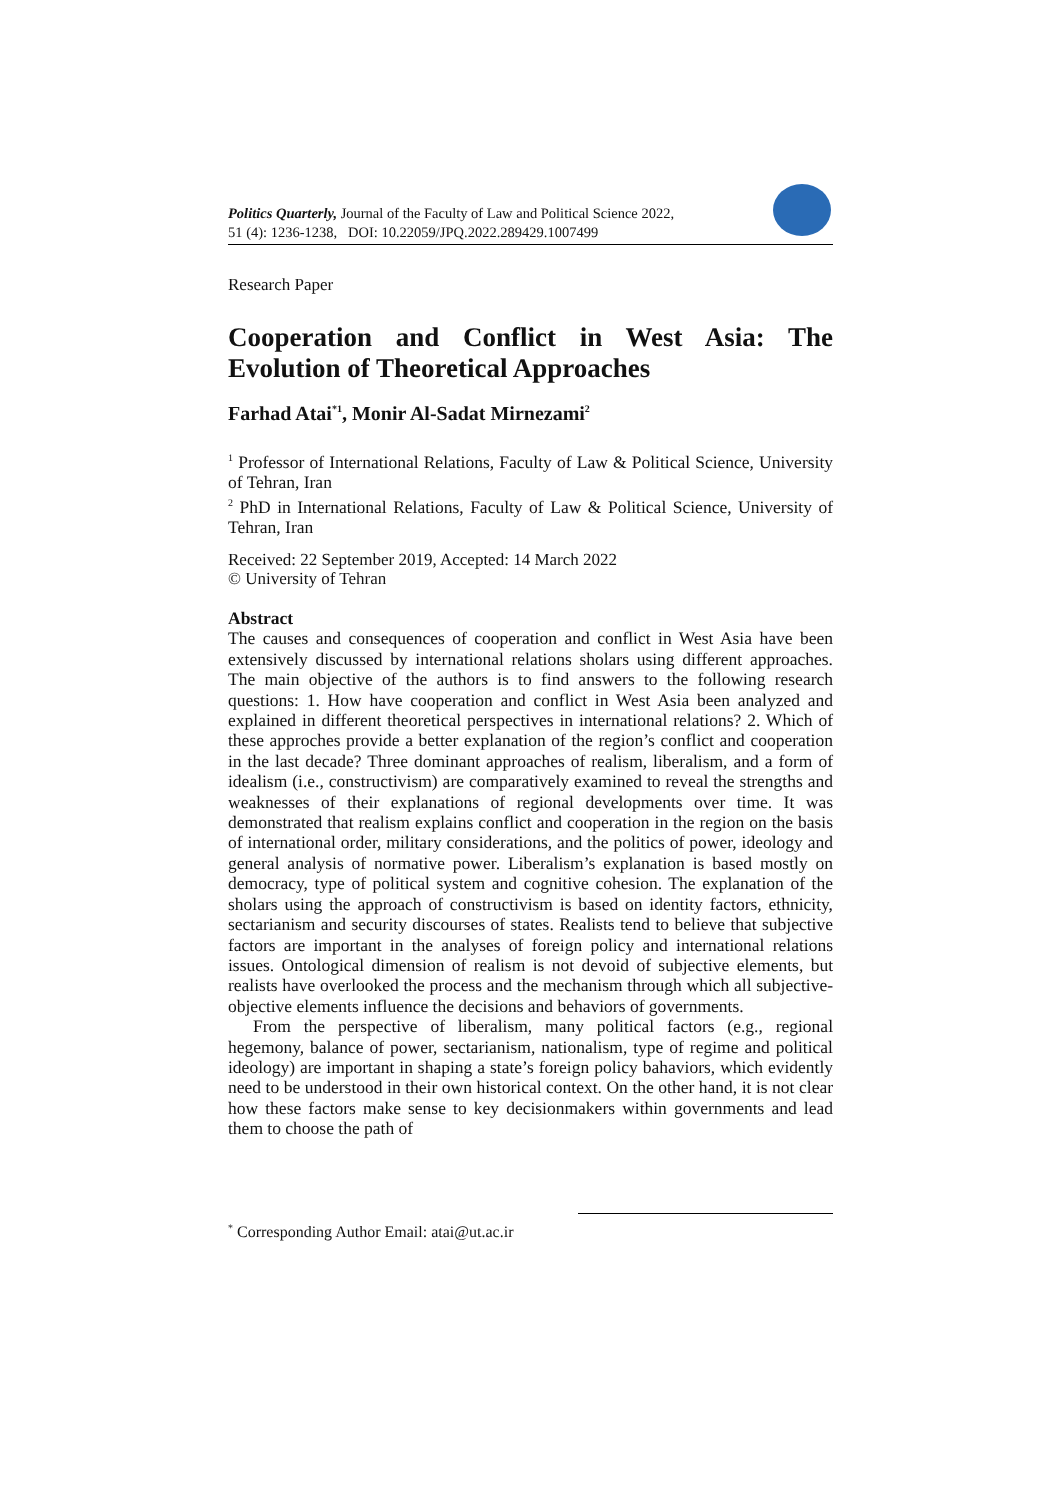Politics Quarterly, Journal of the Faculty of Law and Political Science 2022,
51 (4): 1236-1238, DOI: 10.22059/JPQ.2022.289429.1007499
Research Paper
Cooperation and Conflict in West Asia: The Evolution of Theoretical Approaches
Farhad Atai<sup>*1</sup>, Monir Al-Sadat Mirnezami<sup>2</sup>
<sup>1</sup> Professor of International Relations, Faculty of Law & Political Science, University of Tehran, Iran
<sup>2</sup> PhD in International Relations, Faculty of Law & Political Science, University of Tehran, Iran
Received: 22 September 2019, Accepted: 14 March 2022
© University of Tehran
Abstract
The causes and consequences of cooperation and conflict in West Asia have been extensively discussed by international relations sholars using different approaches. The main objective of the authors is to find answers to the following research questions: 1. How have cooperation and conflict in West Asia been analyzed and explained in different theoretical perspectives in international relations? 2. Which of these approches provide a better explanation of the region’s conflict and cooperation in the last decade? Three dominant approaches of realism, liberalism, and a form of idealism (i.e., constructivism) are comparatively examined to reveal the strengths and weaknesses of their explanations of regional developments over time. It was demonstrated that realism explains conflict and cooperation in the region on the basis of international order, military considerations, and the politics of power, ideology and general analysis of normative power. Liberalism’s explanation is based mostly on democracy, type of political system and cognitive cohesion. The explanation of the sholars using the approach of constructivism is based on identity factors, ethnicity, sectarianism and security discourses of states. Realists tend to believe that subjective factors are important in the analyses of foreign policy and international relations issues. Ontological dimension of realism is not devoid of subjective elements, but realists have overlooked the process and the mechanism through which all subjective-objective elements influence the decisions and behaviors of governments.
From the perspective of liberalism, many political factors (e.g., regional hegemony, balance of power, sectarianism, nationalism, type of regime and political ideology) are important in shaping a state’s foreign policy bahaviors, which evidently need to be understood in their own historical context. On the other hand, it is not clear how these factors make sense to key decisionmakers within governments and lead them to choose the path of
<sup>*</sup> Corresponding Author Email: atai@ut.ac.ir